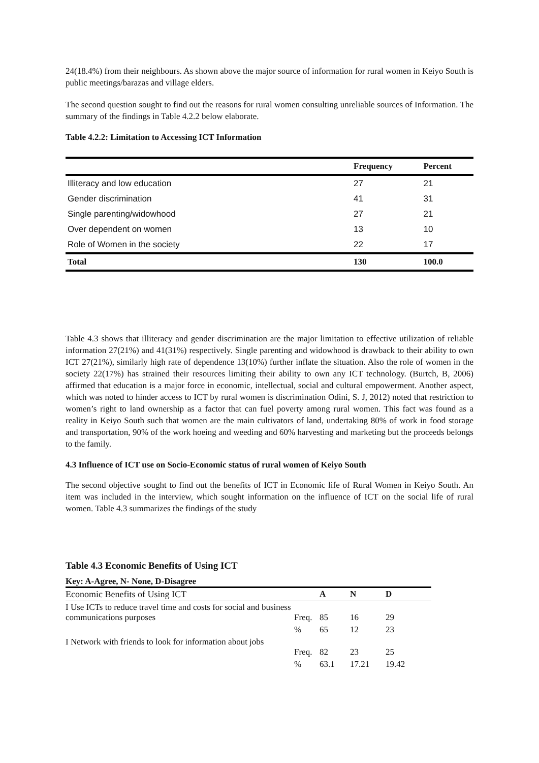24(18.4%) from their neighbours. As shown above the major source of information for rural women in Keiyo South is public meetings/barazas and village elders.
The second question sought to find out the reasons for rural women consulting unreliable sources of Information. The summary of the findings in Table 4.2.2 below elaborate.
Table 4.2.2: Limitation to Accessing ICT Information
| | Frequency | Percent |
| --- | --- | --- |
| Illiteracy and low education | 27 | 21 |
| Gender discrimination | 41 | 31 |
| Single parenting/widowhood | 27 | 21 |
| Over dependent on women | 13 | 10 |
| Role of Women in the society | 22 | 17 |
| Total | 130 | 100.0 |
Table 4.3 shows that illiteracy and gender discrimination are the major limitation to effective utilization of reliable information 27(21%) and 41(31%) respectively. Single parenting and widowhood is drawback to their ability to own ICT 27(21%), similarly high rate of dependence 13(10%) further inflate the situation. Also the role of women in the society 22(17%) has strained their resources limiting their ability to own any ICT technology. (Burtch, B, 2006) affirmed that education is a major force in economic, intellectual, social and cultural empowerment. Another aspect, which was noted to hinder access to ICT by rural women is discrimination Odini, S. J, 2012) noted that restriction to women’s right to land ownership as a factor that can fuel poverty among rural women. This fact was found as a reality in Keiyo South such that women are the main cultivators of land, undertaking 80% of work in food storage and transportation, 90% of the work hoeing and weeding and 60% harvesting and marketing but the proceeds belongs to the family.
4.3 Influence of ICT use on Socio-Economic status of rural women of Keiyo South
The second objective sought to find out the benefits of ICT in Economic life of Rural Women in Keiyo South. An item was included in the interview, which sought information on the influence of ICT on the social life of rural women. Table 4.3 summarizes the findings of the study
Table 4.3 Economic Benefits of Using ICT
Key: A-Agree, N- None, D-Disagree
| Economic Benefits of Using ICT | | A | N | D |
| I Use ICTs to reduce travel time and costs for social and business communications purposes | Freq. | 85 | 16 | 29 |
| | % | 65 | 12 | 23 |
| I Network with friends to look for information about jobs | Freq. | 82 | 23 | 25 |
| | % | 63.1 | 17.21 | 19.42 |